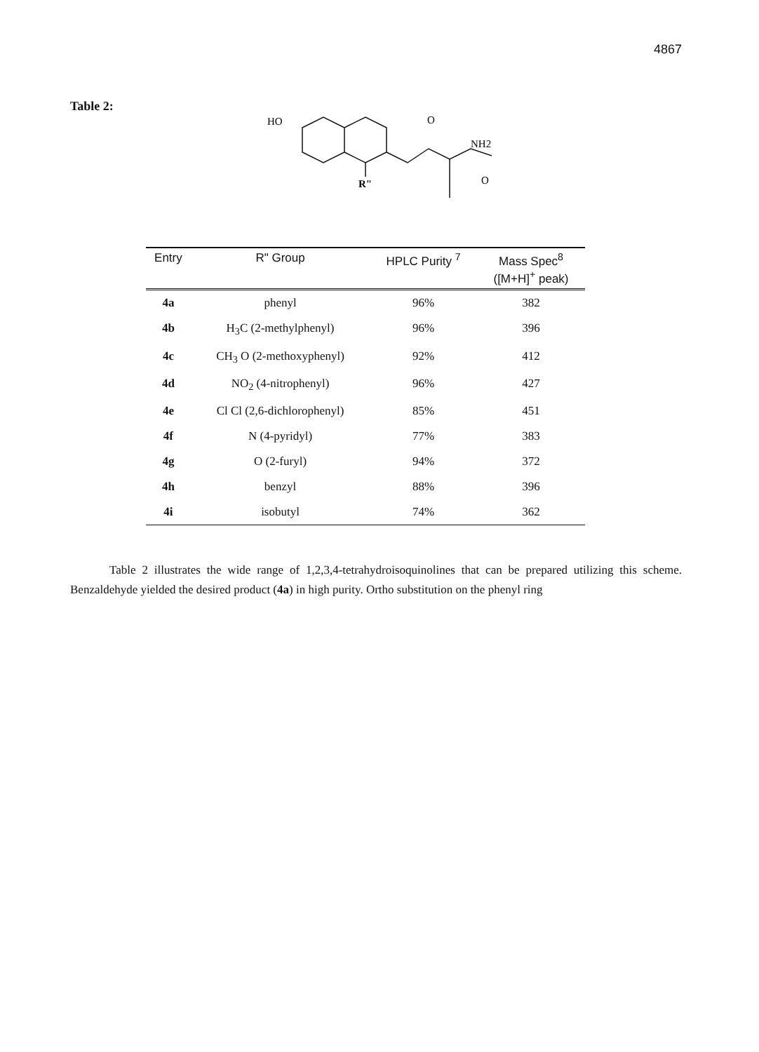4867
Table 2:
HO
O
R"
NH2
O
| Entry | R" Group | HPLC Purity <sup>7</sup> | Mass Spec<sup>8</sup> ([M+H]<sup>+</sup> peak) |
| --- | --- | --- | --- |
| 4a | phenyl | 96% | 382 |
| 4b | H<sub>3</sub>C (2-methylphenyl) | 96% | 396 |
| 4c | CH<sub>3</sub> O (2-methoxyphenyl) | 92% | 412 |
| 4d | NO<sub>2</sub> (4-nitrophenyl) | 96% | 427 |
| 4e | Cl Cl (2,6-dichlorophenyl) | 85% | 451 |
| 4f | N (4-pyridyl) | 77% | 383 |
| 4g | O (2-furyl) | 94% | 372 |
| 4h | benzyl | 88% | 396 |
| 4i | isobutyl | 74% | 362 |
Table 2 illustrates the wide range of 1,2,3,4-tetrahydroisoquinolines that can be prepared utilizing this scheme. Benzaldehyde yielded the desired product (4a) in high purity. Ortho substitution on the phenyl ring